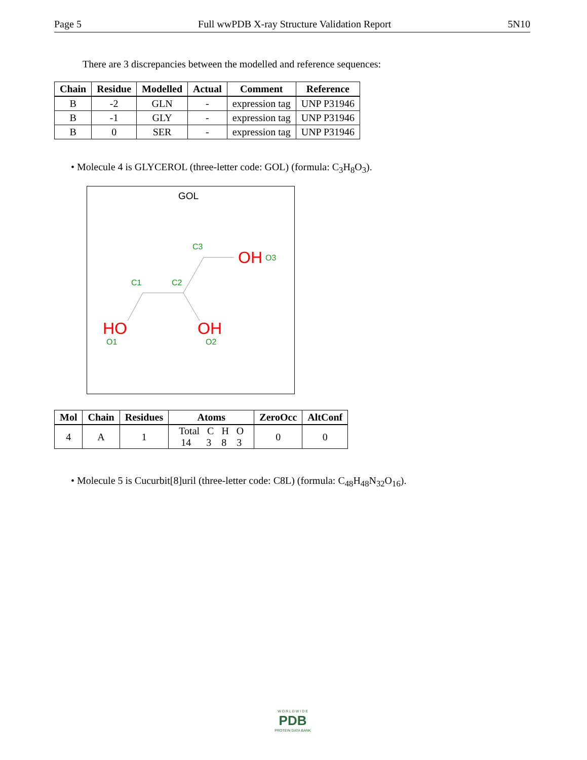Page 5 Full wwPDB X-ray Structure Validation Report 5N10
There are 3 discrepancies between the modelled and reference sequences:
| Chain | Residue | Modelled | Actual | Comment | Reference |
| --- | --- | --- | --- | --- | --- |
| B | -2 | GLN | - | expression tag | UNP P31946 |
| B | -1 | GLY | - | expression tag | UNP P31946 |
| B | 0 | SER | - | expression tag | UNP P31946 |
• Molecule 4 is GLYCEROL (three-letter code: GOL) (formula: C<sub>3</sub>H<sub>8</sub>O<sub>3</sub>).
GOL
C3
OH O3
C1 C2
HO OH
O1 O2
| Mol | Chain | Residues | Atoms | ZeroOcc | AltConf |
| --- | --- | --- | --- | --- | --- |
| 4 | A | 1 | Total C H O 14 3 8 3 | 0 | 0 |
• Molecule 5 is Cucurbit[8]uril (three-letter code: C8L) (formula: C<sub>48</sub>H<sub>48</sub>N<sub>32</sub>O<sub>16</sub>).
W O R L D W I D E
PDB
PROTEIN DATA BANK